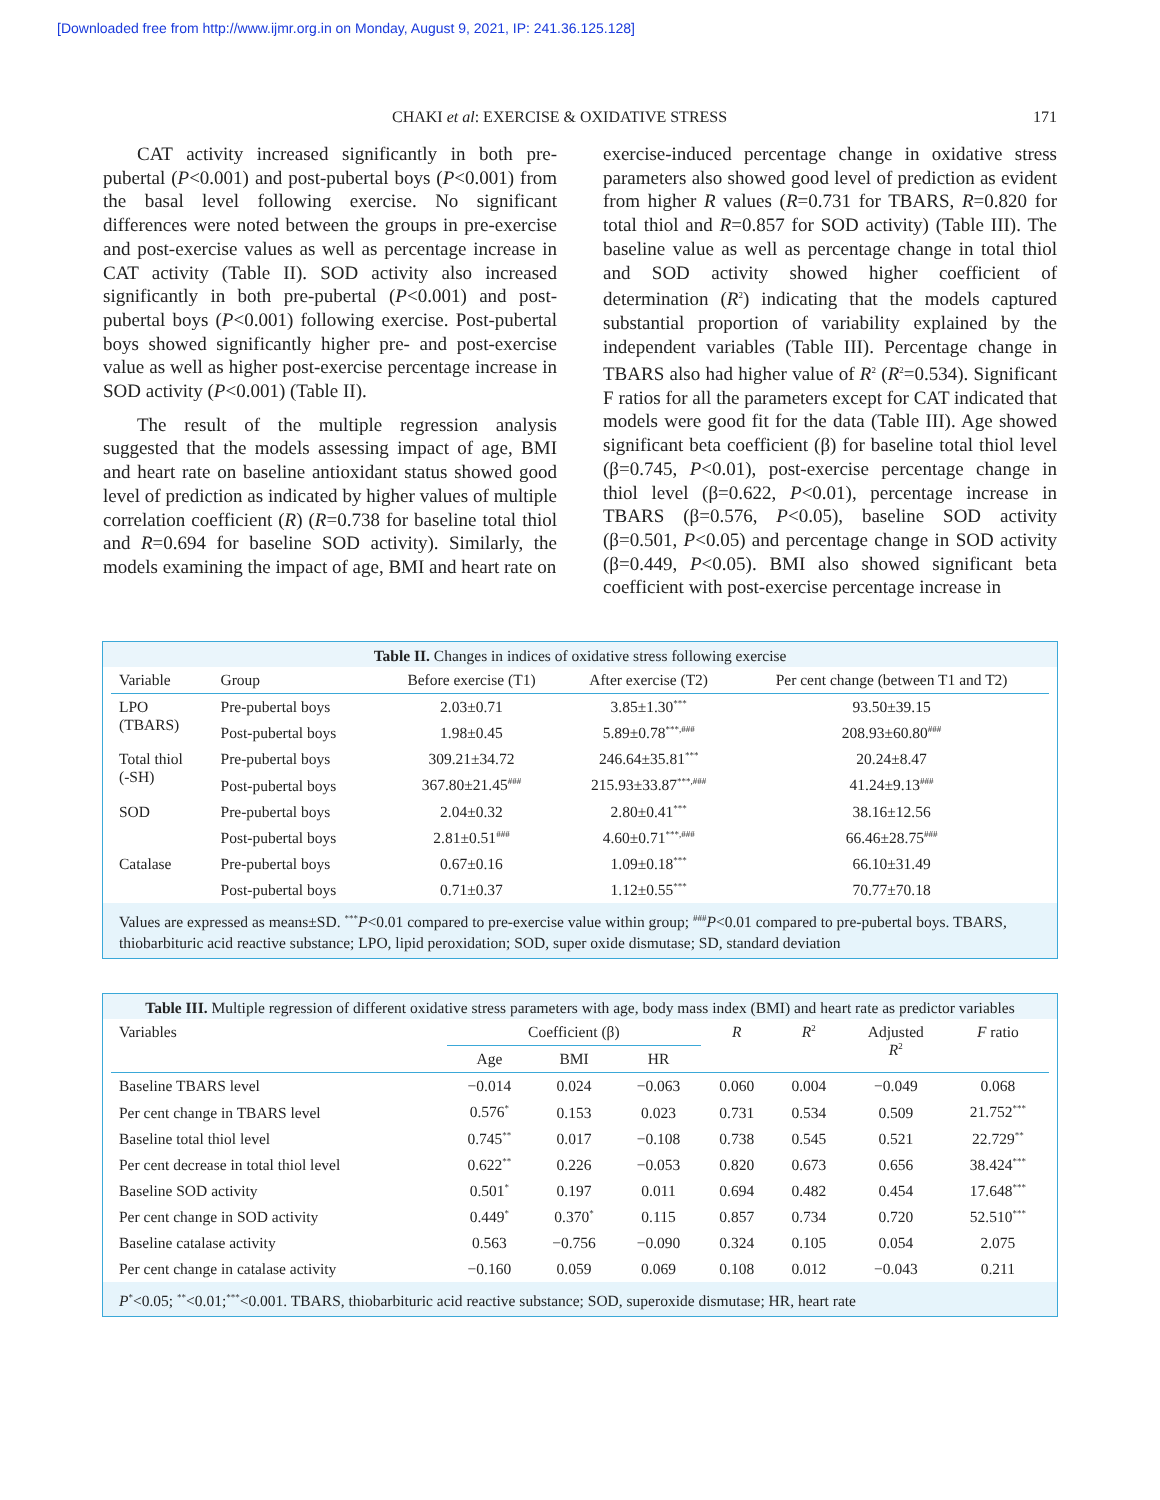[Downloaded free from http://www.ijmr.org.in on Monday, August 9, 2021, IP: 241.36.125.128]
CHAKI et al: EXERCISE & OXIDATIVE STRESS 171
CAT activity increased significantly in both pre-pubertal (P<0.001) and post-pubertal boys (P<0.001) from the basal level following exercise. No significant differences were noted between the groups in pre-exercise and post-exercise values as well as percentage increase in CAT activity (Table II). SOD activity also increased significantly in both pre-pubertal (P<0.001) and post-pubertal boys (P<0.001) following exercise. Post-pubertal boys showed significantly higher pre- and post-exercise value as well as higher post-exercise percentage increase in SOD activity (P<0.001) (Table II).
The result of the multiple regression analysis suggested that the models assessing impact of age, BMI and heart rate on baseline antioxidant status showed good level of prediction as indicated by higher values of multiple correlation coefficient (R) (R=0.738 for baseline total thiol and R=0.694 for baseline SOD activity). Similarly, the models examining the impact of age, BMI and heart rate on
exercise-induced percentage change in oxidative stress parameters also showed good level of prediction as evident from higher R values (R=0.731 for TBARS, R=0.820 for total thiol and R=0.857 for SOD activity) (Table III). The baseline value as well as percentage change in total thiol and SOD activity showed higher coefficient of determination (R<sup>2</sup>) indicating that the models captured substantial proportion of variability explained by the independent variables (Table III). Percentage change in TBARS also had higher value of R<sup>2</sup> (R<sup>2</sup>=0.534). Significant F ratios for all the parameters except for CAT indicated that models were good fit for the data (Table III). Age showed significant beta coefficient (β) for baseline total thiol level (β=0.745, P<0.01), post-exercise percentage change in thiol level (β=0.622, P<0.01), percentage increase in TBARS (β=0.576, P<0.05), baseline SOD activity (β=0.501, P<0.05) and percentage change in SOD activity (β=0.449, P<0.05). BMI also showed significant beta coefficient with post-exercise percentage increase in
Table II. Changes in indices of oxidative stress following exercise
| Variable | Group | Before exercise (T1) | After exercise (T2) | Per cent change (between T1 and T2) |
| --- | --- | --- | --- | --- |
| LPO (TBARS) | Pre-pubertal boys | 2.03±0.71 | 3.85±1.30<sup>***</sup> | 93.50±39.15 |
| | Post-pubertal boys | 1.98±0.45 | 5.89±0.78<sup>***,###</sup> | 208.93±60.80<sup>###</sup> |
| Total thiol (-SH) | Pre-pubertal boys | 309.21±34.72 | 246.64±35.81<sup>***</sup> | 20.24±8.47 |
| | Post-pubertal boys | 367.80±21.45<sup>###</sup> | 215.93±33.87<sup>***,###</sup> | 41.24±9.13<sup>###</sup> |
| SOD | Pre-pubertal boys | 2.04±0.32 | 2.80±0.41<sup>***</sup> | 38.16±12.56 |
| | Post-pubertal boys | 2.81±0.51<sup>###</sup> | 4.60±0.71<sup>***,###</sup> | 66.46±28.75<sup>###</sup> |
| Catalase | Pre-pubertal boys | 0.67±0.16 | 1.09±0.18<sup>***</sup> | 66.10±31.49 |
| | Post-pubertal boys | 0.71±0.37 | 1.12±0.55<sup>***</sup> | 70.77±70.18 |
Values are expressed as means±SD. <sup>***</sup>P<0.01 compared to pre-exercise value within group; <sup>###</sup>P<0.01 compared to pre-pubertal boys. TBARS, thiobarbituric acid reactive substance; LPO, lipid peroxidation; SOD, super oxide dismutase; SD, standard deviation
Table III. Multiple regression of different oxidative stress parameters with age, body mass index (BMI) and heart rate as predictor variables
| Variables | Coefficient (β) | | | R | R<sup>2</sup> | Adjusted R<sup>2</sup> | F ratio |
| --- | --- | --- | --- | --- | --- | --- | --- |
| | Age | BMI | HR | | | | |
| Baseline TBARS level | −0.014 | 0.024 | −0.063 | 0.060 | 0.004 | −0.049 | 0.068 |
| Per cent change in TBARS level | 0.576<sup>*</sup> | 0.153 | 0.023 | 0.731 | 0.534 | 0.509 | 21.752<sup>***</sup> |
| Baseline total thiol level | 0.745<sup>**</sup> | 0.017 | −0.108 | 0.738 | 0.545 | 0.521 | 22.729<sup>**</sup> |
| Per cent decrease in total thiol level | 0.622<sup>**</sup> | 0.226 | −0.053 | 0.820 | 0.673 | 0.656 | 38.424<sup>***</sup> |
| Baseline SOD activity | 0.501<sup>*</sup> | 0.197 | 0.011 | 0.694 | 0.482 | 0.454 | 17.648<sup>***</sup> |
| Per cent change in SOD activity | 0.449<sup>*</sup> | 0.370<sup>*</sup> | 0.115 | 0.857 | 0.734 | 0.720 | 52.510<sup>***</sup> |
| Baseline catalase activity | 0.563 | −0.756 | −0.090 | 0.324 | 0.105 | 0.054 | 2.075 |
| Per cent change in catalase activity | −0.160 | 0.059 | 0.069 | 0.108 | 0.012 | −0.043 | 0.211 |
P<sup>*</sup><0.05; <sup>**</sup><0.01;<sup>***</sup><0.001. TBARS, thiobarbituric acid reactive substance; SOD, superoxide dismutase; HR, heart rate